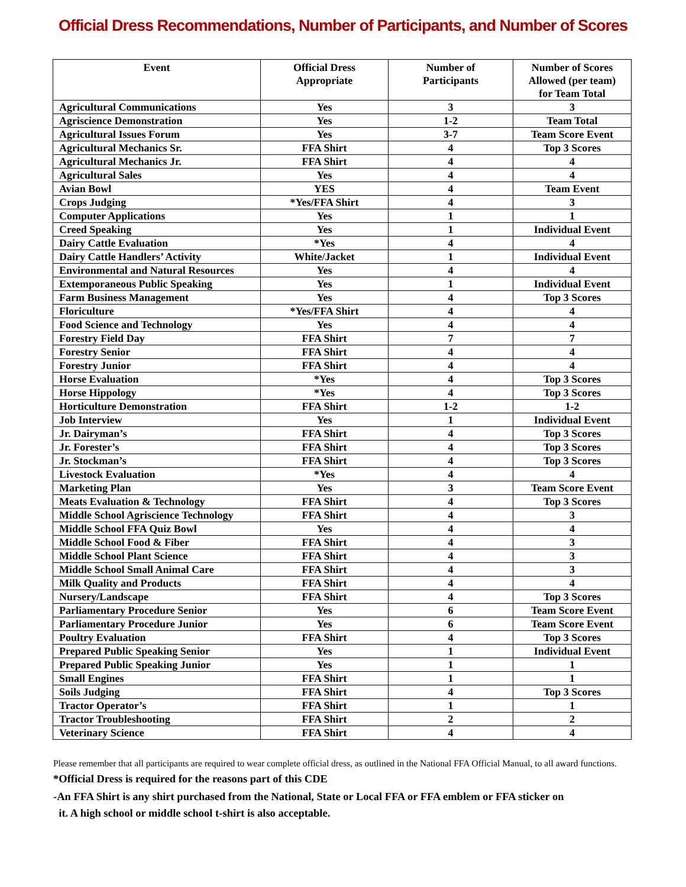Official Dress Recommendations, Number of Participants, and Number of Scores
| Event | Official Dress Appropriate | Number of Participants | Number of Scores Allowed (per team) for Team Total |
| --- | --- | --- | --- |
| Agricultural Communications | Yes | 3 | 3 |
| Agriscience Demonstration | Yes | 1-2 | Team Total |
| Agricultural Issues Forum | Yes | 3-7 | Team Score Event |
| Agricultural Mechanics Sr. | FFA Shirt | 4 | Top 3 Scores |
| Agricultural Mechanics Jr. | FFA Shirt | 4 | 4 |
| Agricultural Sales | Yes | 4 | 4 |
| Avian Bowl | YES | 4 | Team Event |
| Crops Judging | *Yes/FFA Shirt | 4 | 3 |
| Computer Applications | Yes | 1 | 1 |
| Creed Speaking | Yes | 1 | Individual Event |
| Dairy Cattle Evaluation | *Yes | 4 | 4 |
| Dairy Cattle Handlers’ Activity | White/Jacket | 1 | Individual Event |
| Environmental and Natural Resources | Yes | 4 | 4 |
| Extemporaneous Public Speaking | Yes | 1 | Individual Event |
| Farm Business Management | Yes | 4 | Top 3 Scores |
| Floriculture | *Yes/FFA Shirt | 4 | 4 |
| Food Science and Technology | Yes | 4 | 4 |
| Forestry Field Day | FFA Shirt | 7 | 7 |
| Forestry Senior | FFA Shirt | 4 | 4 |
| Forestry Junior | FFA Shirt | 4 | 4 |
| Horse Evaluation | *Yes | 4 | Top 3 Scores |
| Horse Hippology | *Yes | 4 | Top 3 Scores |
| Horticulture Demonstration | FFA Shirt | 1-2 | 1-2 |
| Job Interview | Yes | 1 | Individual Event |
| Jr. Dairyman’s | FFA Shirt | 4 | Top 3 Scores |
| Jr. Forester’s | FFA Shirt | 4 | Top 3 Scores |
| Jr. Stockman’s | FFA Shirt | 4 | Top 3 Scores |
| Livestock Evaluation | *Yes | 4 | 4 |
| Marketing Plan | Yes | 3 | Team Score Event |
| Meats Evaluation & Technology | FFA Shirt | 4 | Top 3 Scores |
| Middle School Agriscience Technology | FFA Shirt | 4 | 3 |
| Middle School FFA Quiz Bowl | Yes | 4 | 4 |
| Middle School Food & Fiber | FFA Shirt | 4 | 3 |
| Middle School Plant Science | FFA Shirt | 4 | 3 |
| Middle School Small Animal Care | FFA Shirt | 4 | 3 |
| Milk Quality and Products | FFA Shirt | 4 | 4 |
| Nursery/Landscape | FFA Shirt | 4 | Top 3 Scores |
| Parliamentary Procedure Senior | Yes | 6 | Team Score Event |
| Parliamentary Procedure Junior | Yes | 6 | Team Score Event |
| Poultry Evaluation | FFA Shirt | 4 | Top 3 Scores |
| Prepared Public Speaking Senior | Yes | 1 | Individual Event |
| Prepared Public Speaking Junior | Yes | 1 | 1 |
| Small Engines | FFA Shirt | 1 | 1 |
| Soils Judging | FFA Shirt | 4 | Top 3 Scores |
| Tractor Operator’s | FFA Shirt | 1 | 1 |
| Tractor Troubleshooting | FFA Shirt | 2 | 2 |
| Veterinary Science | FFA Shirt | 4 | 4 |
Please remember that all participants are required to wear complete official dress, as outlined in the National FFA Official Manual, to all award functions.
*Official Dress is required for the reasons part of this CDE
-An FFA Shirt is any shirt purchased from the National, State or Local FFA or FFA emblem or FFA sticker on
it. A high school or middle school t-shirt is also acceptable.